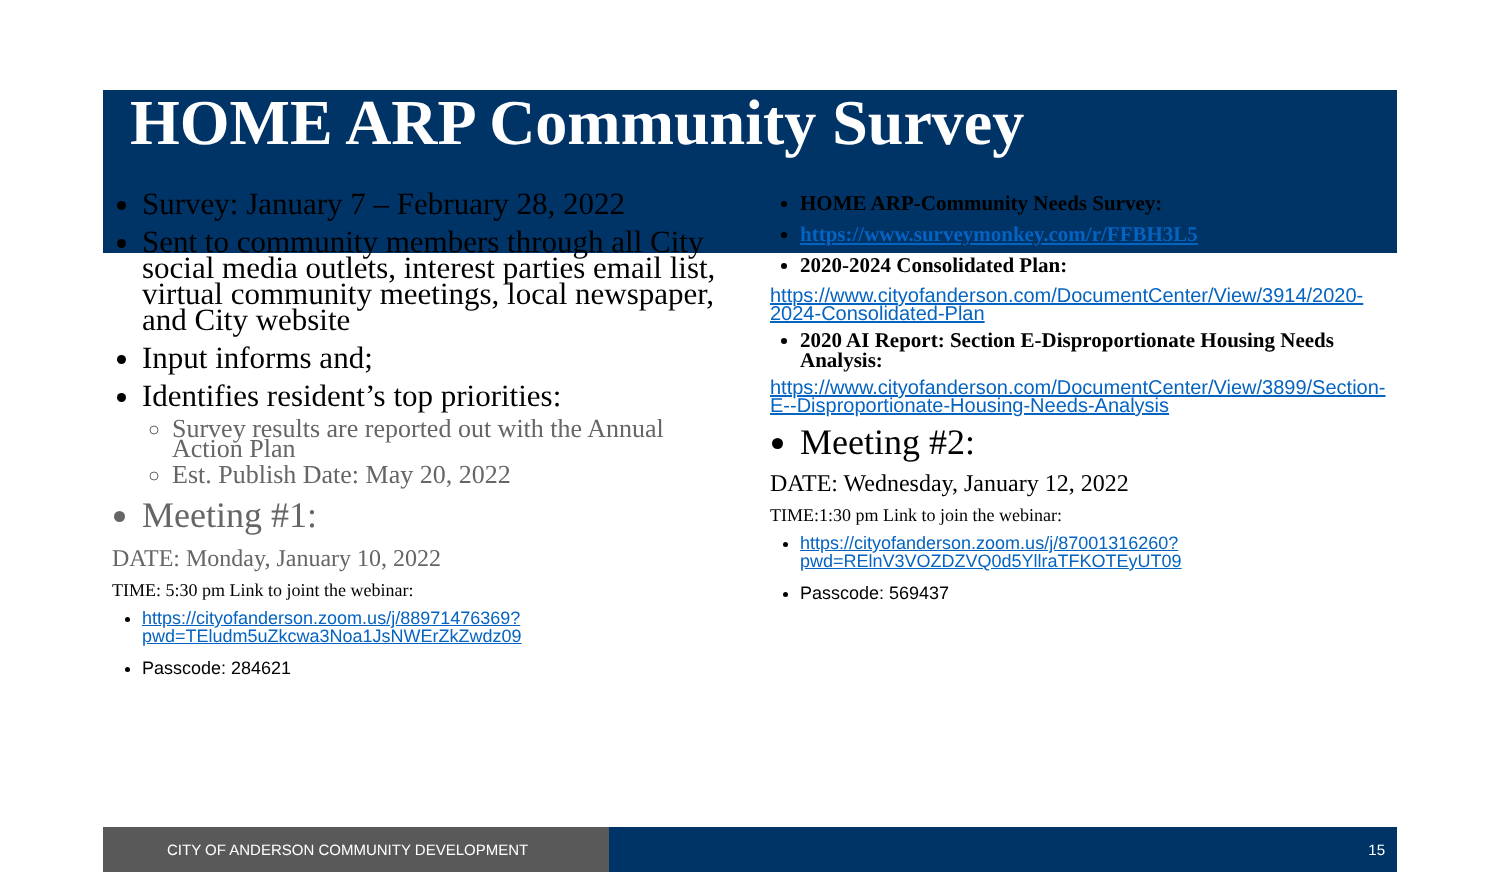HOME ARP Community Survey
Survey: January 7 – February 28, 2022
Sent to community members through all City social media outlets, interest parties email list, virtual community meetings, local newspaper, and City website
Input informs and;
Identifies resident’s top priorities:
Survey results are reported out with the Annual Action Plan
Est. Publish Date: May 20, 2022
Meeting #1:
DATE: Monday, January 10, 2022
TIME: 5:30 pm Link to joint the webinar:
https://cityofanderson.zoom.us/j/88971476369?pwd=TEludm5uZkcwa3Noa1JsNWErZkZwdz09
Passcode: 284621
HOME ARP-Community Needs Survey:
https://www.surveymonkey.com/r/FFBH3L5
2020-2024 Consolidated Plan:
https://www.cityofanderson.com/DocumentCenter/View/3914/2020-2024-Consolidated-Plan
2020 AI Report: Section E-Disproportionate Housing Needs Analysis:
https://www.cityofanderson.com/DocumentCenter/View/3899/Section-E--Disproportionate-Housing-Needs-Analysis
Meeting #2:
DATE: Wednesday, January 12, 2022
TIME:1:30 pm Link to join the webinar:
https://cityofanderson.zoom.us/j/87001316260?pwd=RElnV3VOZDZVQ0d5YllraTFKOTEyUT09
Passcode: 569437
CITY OF ANDERSON COMMUNITY DEVELOPMENT 15